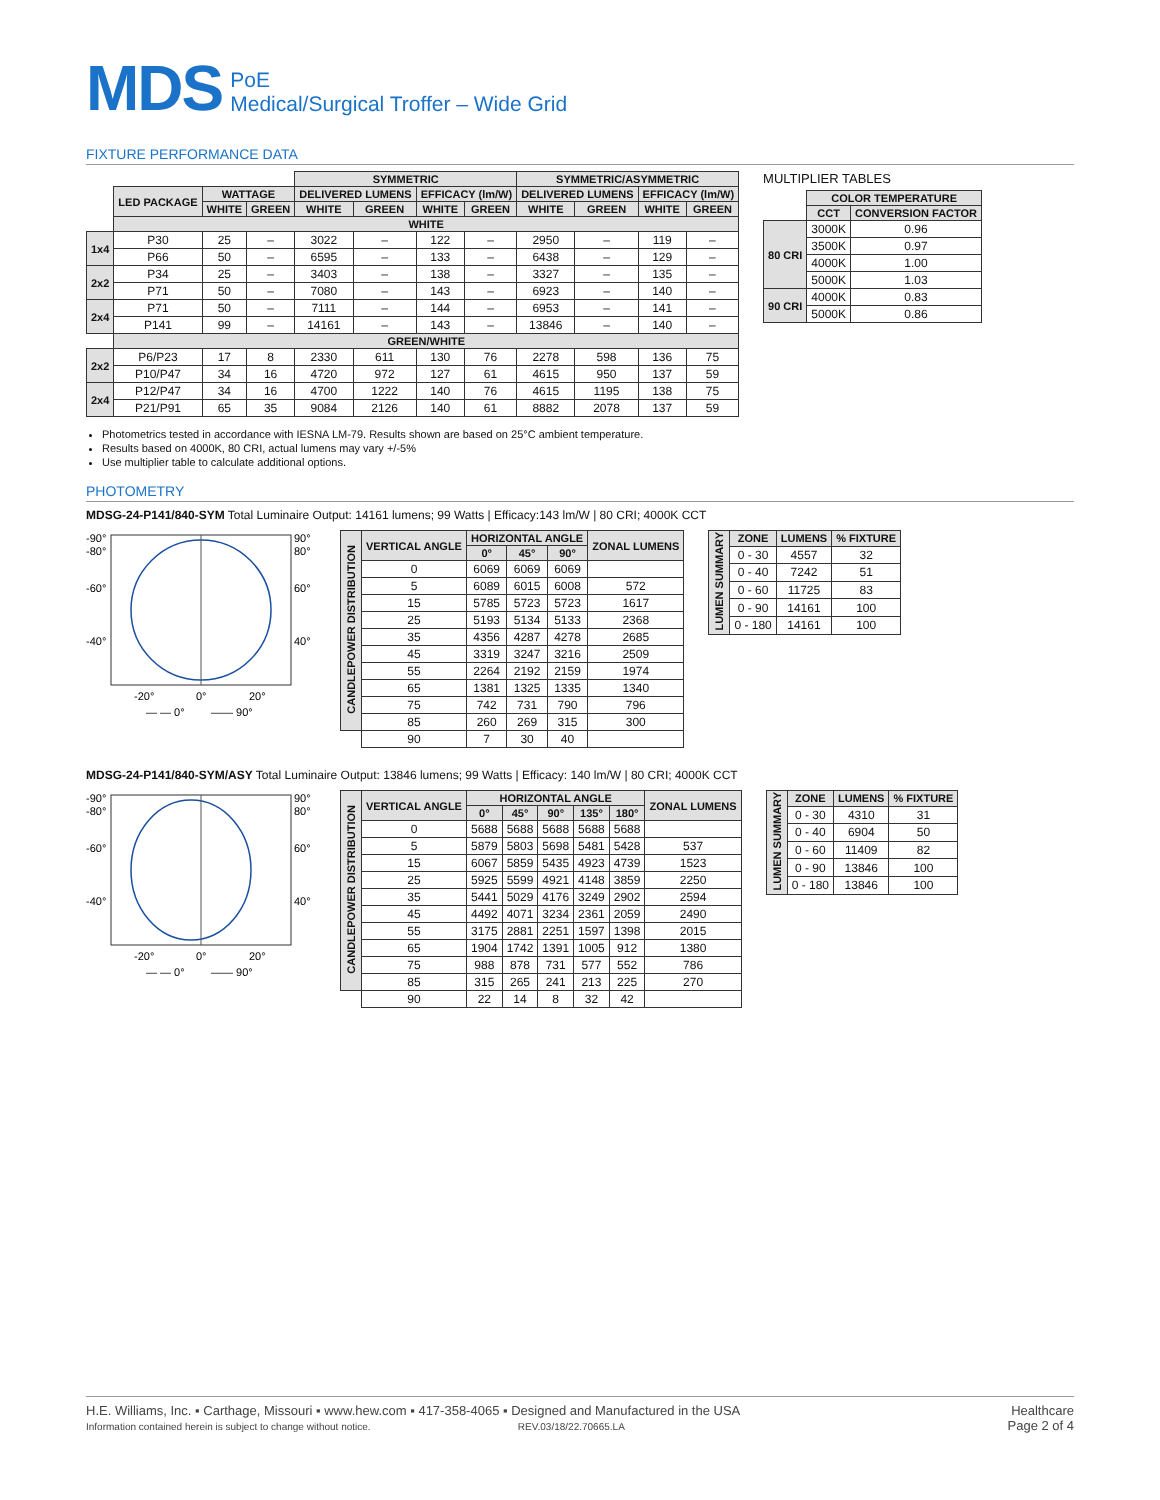MDS
PoE
Medical/Surgical Troffer – Wide Grid
FIXTURE PERFORMANCE DATA
| | | | | SYMMETRIC | | | | SYMMETRIC/ASYMMETRIC | | | |
| | LED PACKAGE | WATTAGE | | DELIVERED LUMENS | | EFFICACY (lm/W) | | DELIVERED LUMENS | | EFFICACY (lm/W) | |
| | | WHITE | GREEN | WHITE | GREEN | WHITE | GREEN | WHITE | GREEN | WHITE | GREEN |
| | WHITE | | | | | | | | | | |
| 1x4 | P30 | 25 | – | 3022 | – | 122 | – | 2950 | – | 119 | – |
| | P66 | 50 | – | 6595 | – | 133 | – | 6438 | – | 129 | – |
| 2x2 | P34 | 25 | – | 3403 | – | 138 | – | 3327 | – | 135 | – |
| | P71 | 50 | – | 7080 | – | 143 | – | 6923 | – | 140 | – |
| 2x4 | P71 | 50 | – | 7111 | – | 144 | – | 6953 | – | 141 | – |
| | P141 | 99 | – | 14161 | – | 143 | – | 13846 | – | 140 | – |
| | GREEN/WHITE | | | | | | | | | | |
| 2x2 | P6/P23 | 17 | 8 | 2330 | 611 | 130 | 76 | 2278 | 598 | 136 | 75 |
| | P10/P47 | 34 | 16 | 4720 | 972 | 127 | 61 | 4615 | 950 | 137 | 59 |
| 2x4 | P12/P47 | 34 | 16 | 4700 | 1222 | 140 | 76 | 4615 | 1195 | 138 | 75 |
| | P21/P91 | 65 | 35 | 9084 | 2126 | 140 | 61 | 8882 | 2078 | 137 | 59 |
MULTIPLIER TABLES
| | COLOR TEMPERATURE | |
| | CCT | CONVERSION FACTOR |
| 80 CRI | 3000K | 0.96 |
| | 3500K | 0.97 |
| | 4000K | 1.00 |
| | 5000K | 1.03 |
| 90 CRI | 4000K | 0.83 |
| | 5000K | 0.86 |
Photometrics tested in accordance with IESNA LM-79. Results shown are based on 25°C ambient temperature.
Results based on 4000K, 80 CRI, actual lumens may vary +/-5%
Use multiplier table to calculate additional options.
PHOTOMETRY
MDSG-24-P141/840-SYM Total Luminaire Output: 14161 lumens; 99 Watts | Efficacy:143 lm/W | 80 CRI; 4000K CCT
-90°
-80°
-60°
-40°
90°
80°
60°
40°
-20°
0°
20°
— — 0°
—— 90°
| CANDLEPOWER DISTRIBUTION | VERTICAL ANGLE | HORIZONTAL ANGLE | | | ZONAL LUMENS |
| --- | --- | --- | --- | --- | --- |
| | | 0° | 45° | 90° | |
| | 0 | 6069 | 6069 | 6069 | |
| | 5 | 6089 | 6015 | 6008 | 572 |
| | 15 | 5785 | 5723 | 5723 | 1617 |
| | 25 | 5193 | 5134 | 5133 | 2368 |
| | 35 | 4356 | 4287 | 4278 | 2685 |
| | 45 | 3319 | 3247 | 3216 | 2509 |
| | 55 | 2264 | 2192 | 2159 | 1974 |
| | 65 | 1381 | 1325 | 1335 | 1340 |
| | 75 | 742 | 731 | 790 | 796 |
| | 85 | 260 | 269 | 315 | 300 |
| | 90 | 7 | 30 | 40 | |
| LUMEN SUMMARY | ZONE | LUMENS | % FIXTURE |
| --- | --- | --- | --- |
| | 0 - 30 | 4557 | 32 |
| | 0 - 40 | 7242 | 51 |
| | 0 - 60 | 11725 | 83 |
| | 0 - 90 | 14161 | 100 |
| | 0 - 180 | 14161 | 100 |
MDSG-24-P141/840-SYM/ASY Total Luminaire Output: 13846 lumens; 99 Watts | Efficacy: 140 lm/W | 80 CRI; 4000K CCT
-90°
-80°
-60°
-40°
90°
80°
60°
40°
-20°
0°
20°
— — 0°
—— 90°
| CANDLEPOWER DISTRIBUTION | VERTICAL ANGLE | HORIZONTAL ANGLE | | | | | ZONAL LUMENS |
| --- | --- | --- | --- | --- | --- | --- | --- |
| | | 0° | 45° | 90° | 135° | 180° | |
| | 0 | 5688 | 5688 | 5688 | 5688 | 5688 | |
| | 5 | 5879 | 5803 | 5698 | 5481 | 5428 | 537 |
| | 15 | 6067 | 5859 | 5435 | 4923 | 4739 | 1523 |
| | 25 | 5925 | 5599 | 4921 | 4148 | 3859 | 2250 |
| | 35 | 5441 | 5029 | 4176 | 3249 | 2902 | 2594 |
| | 45 | 4492 | 4071 | 3234 | 2361 | 2059 | 2490 |
| | 55 | 3175 | 2881 | 2251 | 1597 | 1398 | 2015 |
| | 65 | 1904 | 1742 | 1391 | 1005 | 912 | 1380 |
| | 75 | 988 | 878 | 731 | 577 | 552 | 786 |
| | 85 | 315 | 265 | 241 | 213 | 225 | 270 |
| | 90 | 22 | 14 | 8 | 32 | 42 | |
| LUMEN SUMMARY | ZONE | LUMENS | % FIXTURE |
| --- | --- | --- | --- |
| | 0 - 30 | 4310 | 31 |
| | 0 - 40 | 6904 | 50 |
| | 0 - 60 | 11409 | 82 |
| | 0 - 90 | 13846 | 100 |
| | 0 - 180 | 13846 | 100 |
H.E. Williams, Inc. ▪ Carthage, Missouri ▪ www.hew.com ▪ 417-358-4065 ▪ Designed and Manufactured in the USA
Information contained herein is subject to change without notice. REV.03/18/22.70665.LA
Healthcare
Page 2 of 4